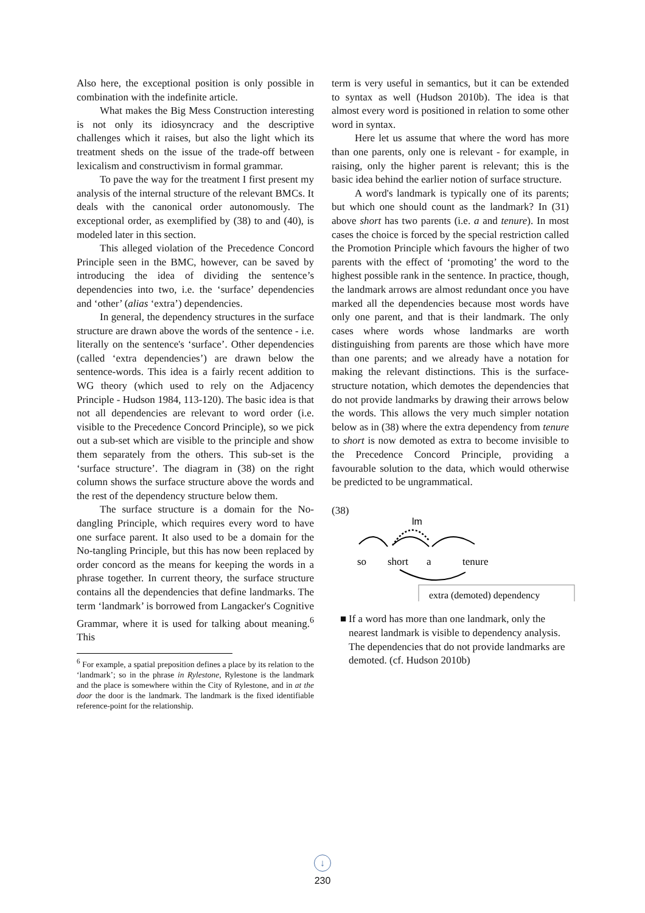Also here, the exceptional position is only possible in combination with the indefinite article.
What makes the Big Mess Construction interesting is not only its idiosyncracy and the descriptive challenges which it raises, but also the light which its treatment sheds on the issue of the trade-off between lexicalism and constructivism in formal grammar.
To pave the way for the treatment I first present my analysis of the internal structure of the relevant BMCs. It deals with the canonical order autonomously. The exceptional order, as exemplified by (38) to and (40), is modeled later in this section.
This alleged violation of the Precedence Concord Principle seen in the BMC, however, can be saved by introducing the idea of dividing the sentence’s dependencies into two, i.e. the ‘surface’ dependencies and ‘other’ (alias ‘extra’) dependencies.
In general, the dependency structures in the surface structure are drawn above the words of the sentence - i.e. literally on the sentence's ‘surface’. Other dependencies (called ‘extra dependencies’) are drawn below the sentence-words. This idea is a fairly recent addition to WG theory (which used to rely on the Adjacency Principle - Hudson 1984, 113-120). The basic idea is that not all dependencies are relevant to word order (i.e. visible to the Precedence Concord Principle), so we pick out a sub-set which are visible to the principle and show them separately from the others. This sub-set is the ‘surface structure’. The diagram in (38) on the right column shows the surface structure above the words and the rest of the dependency structure below them.
The surface structure is a domain for the No-dangling Principle, which requires every word to have one surface parent. It also used to be a domain for the No-tangling Principle, but this has now been replaced by order concord as the means for keeping the words in a phrase together. In current theory, the surface structure contains all the dependencies that define landmarks. The term ‘landmark’ is borrowed from Langacker's Cognitive Grammar, where it is used for talking about meaning.<sup>6</sup> This
<sup>6</sup> For example, a spatial preposition defines a place by its relation to the ‘landmark’; so in the phrase in Rylestone, Rylestone is the landmark and the place is somewhere within the City of Rylestone, and in at the door the door is the landmark. The landmark is the fixed identifiable reference-point for the relationship.
term is very useful in semantics, but it can be extended to syntax as well (Hudson 2010b). The idea is that almost every word is positioned in relation to some other word in syntax.
Here let us assume that where the word has more than one parents, only one is relevant - for example, in raising, only the higher parent is relevant; this is the basic idea behind the earlier notion of surface structure.
A word's landmark is typically one of its parents; but which one should count as the landmark? In (31) above short has two parents (i.e. a and tenure). In most cases the choice is forced by the special restriction called the Promotion Principle which favours the higher of two parents with the effect of ‘promoting’ the word to the highest possible rank in the sentence. In practice, though, the landmark arrows are almost redundant once you have marked all the dependencies because most words have only one parent, and that is their landmark. The only cases where words whose landmarks are worth distinguishing from parents are those which have more than one parents; and we already have a notation for making the relevant distinctions. This is the surface-structure notation, which demotes the dependencies that do not provide landmarks by drawing their arrows below the words. This allows the very much simpler notation below as in (38) where the extra dependency from tenure to short is now demoted as extra to become invisible to the Precedence Concord Principle, providing a favourable solution to the data, which would otherwise be predicted to be ungrammatical.
(38)
lm
so
short
a
tenure
extra (demoted) dependency
■ If a word has more than one landmark, only the nearest landmark is visible to dependency analysis. The dependencies that do not provide landmarks are demoted. (cf. Hudson 2010b)
↓
230